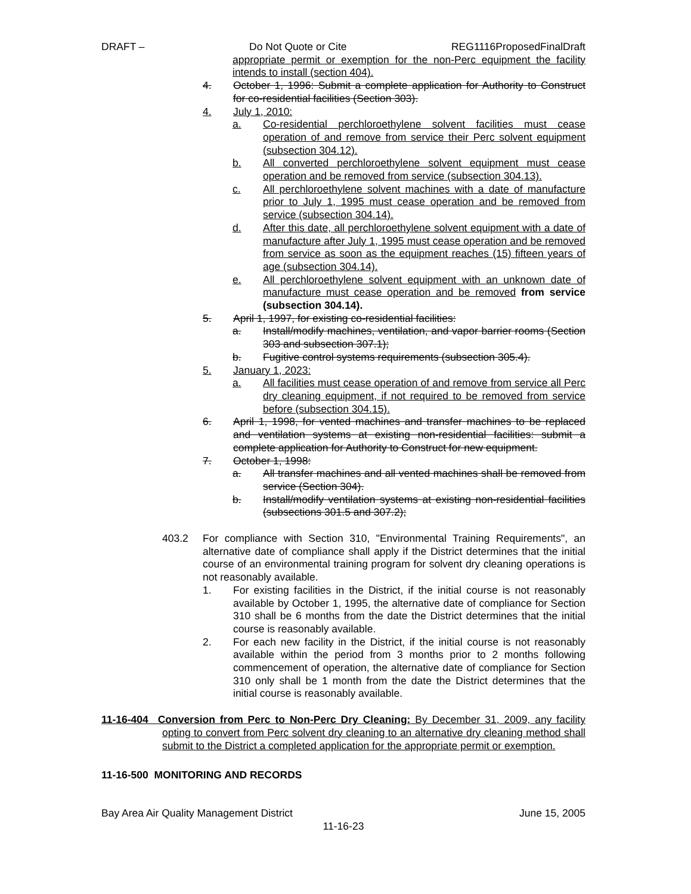DRAFT – Do Not Quote or Cite REG1116ProposedFinalDraft
appropriate permit or exemption for the non-Perc equipment the facility intends to install (section 404).
4. October 1, 1996: Submit a complete application for Authority to Construct for co-residential facilities (Section 303).
4. July 1, 2010:
a. Co-residential perchloroethylene solvent facilities must cease operation of and remove from service their Perc solvent equipment (subsection 304.12).
b. All converted perchloroethylene solvent equipment must cease operation and be removed from service (subsection 304.13).
c. All perchloroethylene solvent machines with a date of manufacture prior to July 1, 1995 must cease operation and be removed from service (subsection 304.14).
d. After this date, all perchloroethylene solvent equipment with a date of manufacture after July 1, 1995 must cease operation and be removed from service as soon as the equipment reaches (15) fifteen years of age (subsection 304.14).
e. All perchloroethylene solvent equipment with an unknown date of manufacture must cease operation and be removed from service (subsection 304.14).
5. April 1, 1997, for existing co-residential facilities:
a. Install/modify machines, ventilation, and vapor barrier rooms (Section 303 and subsection 307.1);
b. Fugitive control systems requirements (subsection 305.4).
5. January 1, 2023:
a. All facilities must cease operation of and remove from service all Perc dry cleaning equipment, if not required to be removed from service before (subsection 304.15).
6. April 1, 1998, for vented machines and transfer machines to be replaced and ventilation systems at existing non-residential facilities: submit a complete application for Authority to Construct for new equipment.
7. October 1, 1998:
a. All transfer machines and all vented machines shall be removed from service (Section 304).
b. Install/modify ventilation systems at existing non-residential facilities (subsections 301.5 and 307.2);
403.2 For compliance with Section 310, "Environmental Training Requirements", an alternative date of compliance shall apply if the District determines that the initial course of an environmental training program for solvent dry cleaning operations is not reasonably available.
1. For existing facilities in the District, if the initial course is not reasonably available by October 1, 1995, the alternative date of compliance for Section 310 shall be 6 months from the date the District determines that the initial course is reasonably available.
2. For each new facility in the District, if the initial course is not reasonably available within the period from 3 months prior to 2 months following commencement of operation, the alternative date of compliance for Section 310 only shall be 1 month from the date the District determines that the initial course is reasonably available.
11-16-404 Conversion from Perc to Non-Perc Dry Cleaning: By December 31, 2009, any facility opting to convert from Perc solvent dry cleaning to an alternative dry cleaning method shall submit to the District a completed application for the appropriate permit or exemption.
11-16-500 MONITORING AND RECORDS
Bay Area Air Quality Management District June 15, 2005
11-16-23